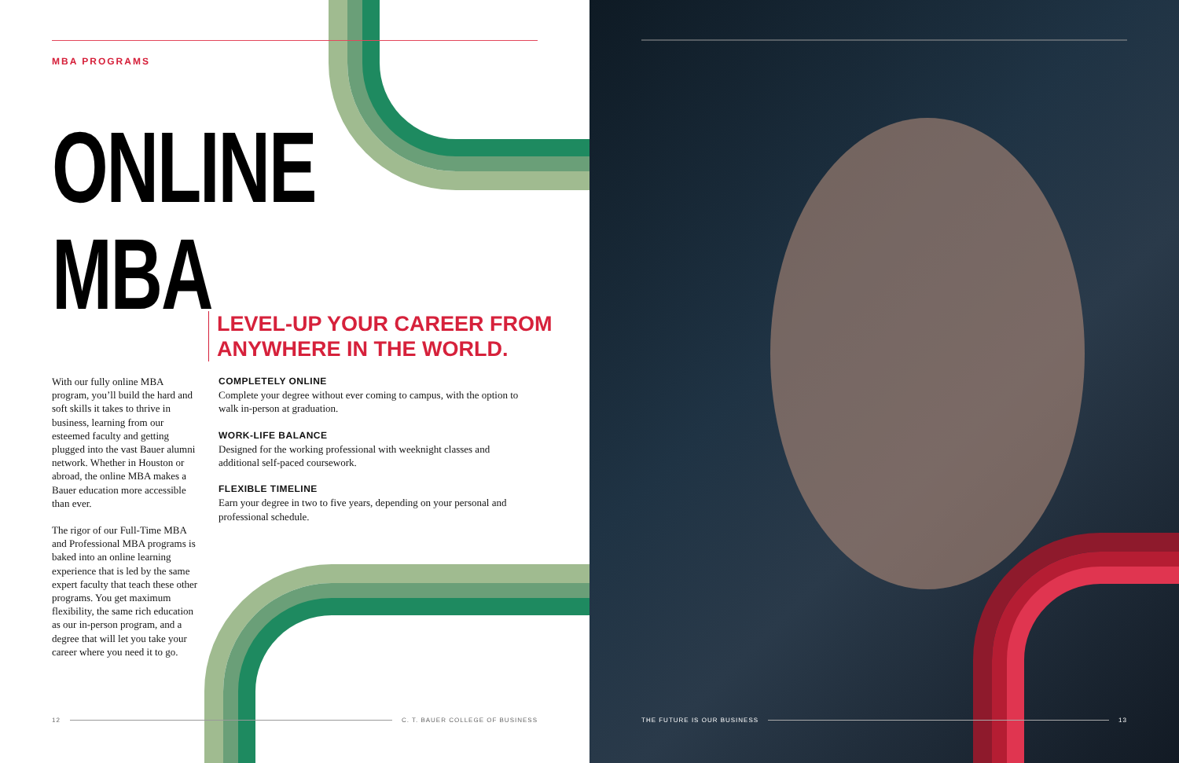MBA PROGRAMS
ONLINE
MBA
LEVEL-UP YOUR CAREER FROM
ANYWHERE IN THE WORLD.
With our fully online MBA program, you’ll build the hard and soft skills it takes to thrive in business, learning from our esteemed faculty and getting plugged into the vast Bauer alumni network. Whether in Houston or abroad, the online MBA makes a Bauer education more accessible than ever.
The rigor of our Full-Time MBA and Professional MBA programs is baked into an online learning experience that is led by the same expert faculty that teach these other programs. You get maximum flexibility, the same rich education as our in-person program, and a degree that will let you take your career where you need it to go.
COMPLETELY ONLINE
Complete your degree without ever coming to campus, with the option to walk in-person at graduation.
WORK-LIFE BALANCE
Designed for the working professional with weeknight classes and additional self-paced coursework.
FLEXIBLE TIMELINE
Earn your degree in two to five years, depending on your personal and professional schedule.
12 C. T. BAUER COLLEGE OF BUSINESS
THE FUTURE IS OUR BUSINESS 13